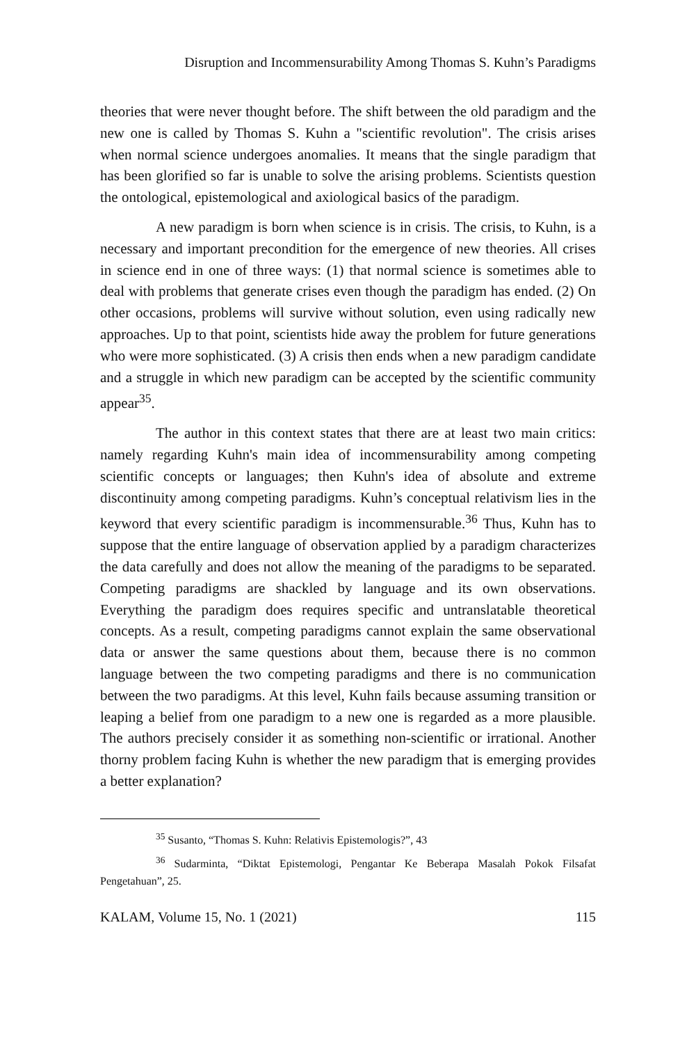Disruption and Incommensurability Among Thomas S. Kuhn’s Paradigms
theories that were never thought before. The shift between the old paradigm and the new one is called by Thomas S. Kuhn a "scientific revolution". The crisis arises when normal science undergoes anomalies. It means that the single paradigm that has been glorified so far is unable to solve the arising problems. Scientists question the ontological, epistemological and axiological basics of the paradigm.
A new paradigm is born when science is in crisis. The crisis, to Kuhn, is a necessary and important precondition for the emergence of new theories. All crises in science end in one of three ways: (1) that normal science is sometimes able to deal with problems that generate crises even though the paradigm has ended. (2) On other occasions, problems will survive without solution, even using radically new approaches. Up to that point, scientists hide away the problem for future generations who were more sophisticated. (3) A crisis then ends when a new paradigm candidate and a struggle in which new paradigm can be accepted by the scientific community appear<sup>35</sup>.
The author in this context states that there are at least two main critics: namely regarding Kuhn's main idea of incommensurability among competing scientific concepts or languages; then Kuhn's idea of absolute and extreme discontinuity among competing paradigms. Kuhn’s conceptual relativism lies in the keyword that every scientific paradigm is incommensurable.<sup>36</sup> Thus, Kuhn has to suppose that the entire language of observation applied by a paradigm characterizes the data carefully and does not allow the meaning of the paradigms to be separated. Competing paradigms are shackled by language and its own observations. Everything the paradigm does requires specific and untranslatable theoretical concepts. As a result, competing paradigms cannot explain the same observational data or answer the same questions about them, because there is no common language between the two competing paradigms and there is no communication between the two paradigms. At this level, Kuhn fails because assuming transition or leaping a belief from one paradigm to a new one is regarded as a more plausible. The authors precisely consider it as something non-scientific or irrational. Another thorny problem facing Kuhn is whether the new paradigm that is emerging provides a better explanation?
<sup>35</sup> Susanto, “Thomas S. Kuhn: Relativis Epistemologis?”, 43
<sup>36</sup> Sudarminta, “Diktat Epistemologi, Pengantar Ke Beberapa Masalah Pokok Filsafat Pengetahuan”, 25.
KALAM, Volume 15, No. 1 (2021) 115